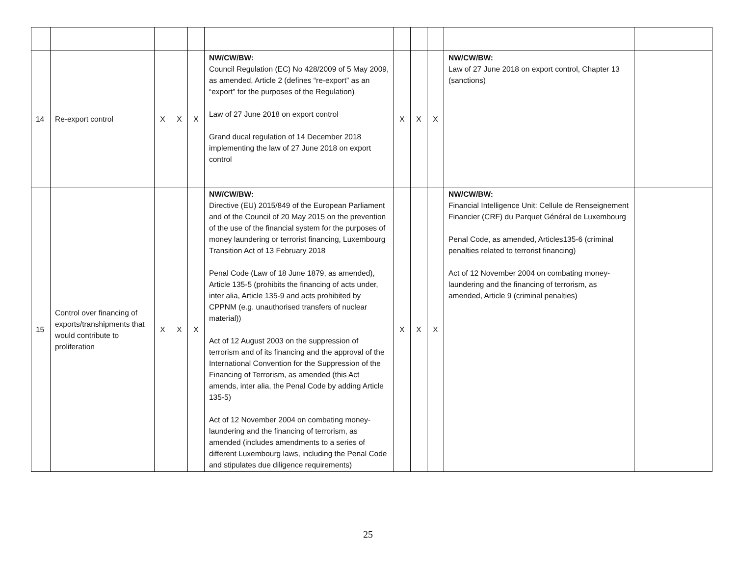| 14 | Re-export control | X | X | X | NW/CW/BW: Council Regulation (EC) No 428/2009 of 5 May 2009, as amended, Article 2 (defines “re-export” as an “export” for the purposes of the Regulation) Law of 27 June 2018 on export control Grand ducal regulation of 14 December 2018 implementing the law of 27 June 2018 on export control | X | X | X | NW/CW/BW: Law of 27 June 2018 on export control, Chapter 13 (sanctions) | |
| 15 | Control over financing of exports/transhipments that would contribute to proliferation | X | X | X | NW/CW/BW: Directive (EU) 2015/849 of the European Parliament and of the Council of 20 May 2015 on the prevention of the use of the financial system for the purposes of money laundering or terrorist financing, Luxembourg Transition Act of 13 February 2018 Penal Code (Law of 18 June 1879, as amended), Article 135-5 (prohibits the financing of acts under, inter alia, Article 135-9 and acts prohibited by CPPNM (e.g. unauthorised transfers of nuclear material)) Act of 12 August 2003 on the suppression of terrorism and of its financing and the approval of the International Convention for the Suppression of the Financing of Terrorism, as amended (this Act amends, inter alia, the Penal Code by adding Article 135-5) Act of 12 November 2004 on combating money-laundering and the financing of terrorism, as amended (includes amendments to a series of different Luxembourg laws, including the Penal Code and stipulates due diligence requirements) | X | X | X | NW/CW/BW: Financial Intelligence Unit: Cellule de Renseignement Financier (CRF) du Parquet Général de Luxembourg Penal Code, as amended, Articles135-6 (criminal penalties related to terrorist financing) Act of 12 November 2004 on combating money-laundering and the financing of terrorism, as amended, Article 9 (criminal penalties) | |
25